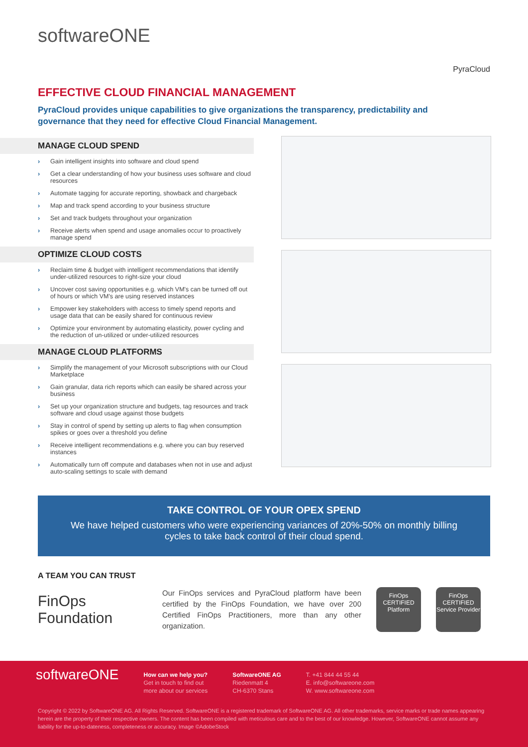softwareONE
PyraCloud
EFFECTIVE CLOUD FINANCIAL MANAGEMENT
PyraCloud provides unique capabilities to give organizations the transparency, predictability and governance that they need for effective Cloud Financial Management.
MANAGE CLOUD SPEND
› Gain intelligent insights into software and cloud spend
› Get a clear understanding of how your business uses software and cloud resources
› Automate tagging for accurate reporting, showback and chargeback
› Map and track spend according to your business structure
› Set and track budgets throughout your organization
› Receive alerts when spend and usage anomalies occur to proactively manage spend
OPTIMIZE CLOUD COSTS
› Reclaim time & budget with intelligent recommendations that identify under-utilized resources to right-size your cloud
› Uncover cost saving opportunities e.g. which VM's can be turned off out of hours or which VM's are using reserved instances
› Empower key stakeholders with access to timely spend reports and usage data that can be easily shared for continuous review
› Optimize your environment by automating elasticity, power cycling and the reduction of un-utilized or under-utilized resources
MANAGE CLOUD PLATFORMS
› Simplify the management of your Microsoft subscriptions with our Cloud Marketplace
› Gain granular, data rich reports which can easily be shared across your business
› Set up your organization structure and budgets, tag resources and track software and cloud usage against those budgets
› Stay in control of spend by setting up alerts to flag when consumption spikes or goes over a threshold you define
› Receive intelligent recommendations e.g. where you can buy reserved instances
› Automatically turn off compute and databases when not in use and adjust auto-scaling settings to scale with demand
TAKE CONTROL OF YOUR OPEX SPEND
We have helped customers who were experiencing variances of 20%-50% on monthly billing cycles to take back control of their cloud spend.
A TEAM YOU CAN TRUST
FinOps Foundation
Our FinOps services and PyraCloud platform have been certified by the FinOps Foundation, we have over 200 Certified FinOps Practitioners, more than any other organization.
FinOps
CERTIFIED
Platform
FinOps
CERTIFIED
Service Provider
softwareONE
How can we help you?
Get in touch to find out
more about our services
SoftwareONE AG
Riedenmatt 4
CH-6370 Stans
T. +41 844 44 55 44
E. info@softwareone.com
W. www.softwareone.com
Copyright © 2022 by SoftwareONE AG. All Rights Reserved. SoftwareONE is a registered trademark of SoftwareONE AG. All other trademarks, service marks or trade names appearing herein are the property of their respective owners. The content has been compiled with meticulous care and to the best of our knowledge. However, SoftwareONE cannot assume any liability for the up-to-dateness, completeness or accuracy. Image ©AdobeStock